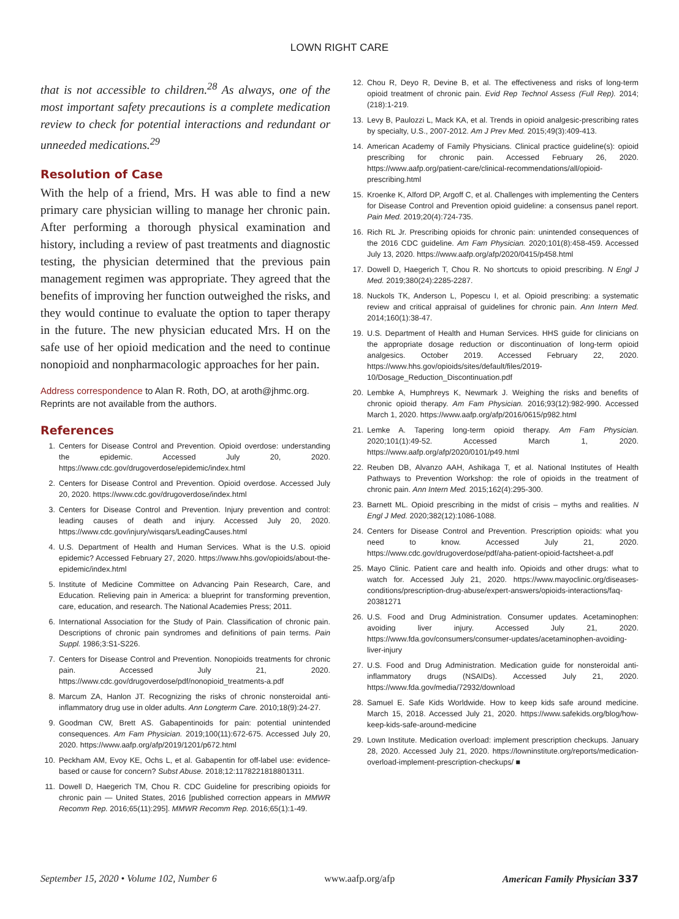LOWN RIGHT CARE
that is not accessible to children.<sup>28</sup> As always, one of the most important safety precautions is a complete medication review to check for potential interactions and redundant or unneeded medications.<sup>29</sup>
Resolution of Case
With the help of a friend, Mrs. H was able to find a new primary care physician willing to manage her chronic pain. After performing a thorough physical examination and history, including a review of past treatments and diagnostic testing, the physician determined that the previous pain management regimen was appropriate. They agreed that the benefits of improving her function outweighed the risks, and they would continue to evaluate the option to taper therapy in the future. The new physician educated Mrs. H on the safe use of her opioid medication and the need to continue nonopioid and nonpharmacologic approaches for her pain.
Address correspondence to Alan R. Roth, DO, at aroth@jhmc.org. Reprints are not available from the authors.
References
1. Centers for Disease Control and Prevention. Opioid overdose: understanding the epidemic. Accessed July 20, 2020. https://www.cdc.gov/drugoverdose/epidemic/index.html
2. Centers for Disease Control and Prevention. Opioid overdose. Accessed July 20, 2020. https://www.cdc.gov/drugoverdose/index.html
3. Centers for Disease Control and Prevention. Injury prevention and control: leading causes of death and injury. Accessed July 20, 2020. https://www.cdc.gov/injury/wisqars/LeadingCauses.html
4. U.S. Department of Health and Human Services. What is the U.S. opioid epidemic? Accessed February 27, 2020. https://www.hhs.gov/opioids/about-the-epidemic/index.html
5. Institute of Medicine Committee on Advancing Pain Research, Care, and Education. Relieving pain in America: a blueprint for transforming prevention, care, education, and research. The National Academies Press; 2011.
6. International Association for the Study of Pain. Classification of chronic pain. Descriptions of chronic pain syndromes and definitions of pain terms. Pain Suppl. 1986;3:S1-S226.
7. Centers for Disease Control and Prevention. Nonopioids treatments for chronic pain. Accessed July 21, 2020. https://www.cdc.gov/drugoverdose/pdf/nonopioid_treatments-a.pdf
8. Marcum ZA, Hanlon JT. Recognizing the risks of chronic nonsteroidal anti-inflammatory drug use in older adults. Ann Longterm Care. 2010;18(9):24-27.
9. Goodman CW, Brett AS. Gabapentinoids for pain: potential unintended consequences. Am Fam Physician. 2019;100(11):672-675. Accessed July 20, 2020. https://www.aafp.org/afp/2019/1201/p672.html
10. Peckham AM, Evoy KE, Ochs L, et al. Gabapentin for off-label use: evidence-based or cause for concern? Subst Abuse. 2018;12:1178221818801311.
11. Dowell D, Haegerich TM, Chou R. CDC Guideline for prescribing opioids for chronic pain — United States, 2016 [published correction appears in MMWR Recomm Rep. 2016;65(11):295]. MMWR Recomm Rep. 2016;65(1):1-49.
12. Chou R, Deyo R, Devine B, et al. The effectiveness and risks of long-term opioid treatment of chronic pain. Evid Rep Technol Assess (Full Rep). 2014;(218):1-219.
13. Levy B, Paulozzi L, Mack KA, et al. Trends in opioid analgesic-prescribing rates by specialty, U.S., 2007-2012. Am J Prev Med. 2015;49(3):409-413.
14. American Academy of Family Physicians. Clinical practice guideline(s): opioid prescribing for chronic pain. Accessed February 26, 2020. https://www.aafp.org/patient-care/clinical-recommendations/all/opioid-prescribing.html
15. Kroenke K, Alford DP, Argoff C, et al. Challenges with implementing the Centers for Disease Control and Prevention opioid guideline: a consensus panel report. Pain Med. 2019;20(4):724-735.
16. Rich RL Jr. Prescribing opioids for chronic pain: unintended consequences of the 2016 CDC guideline. Am Fam Physician. 2020;101(8):458-459. Accessed July 13, 2020. https://www.aafp.org/afp/2020/0415/p458.html
17. Dowell D, Haegerich T, Chou R. No shortcuts to opioid prescribing. N Engl J Med. 2019;380(24):2285-2287.
18. Nuckols TK, Anderson L, Popescu I, et al. Opioid prescribing: a systematic review and critical appraisal of guidelines for chronic pain. Ann Intern Med. 2014;160(1):38-47.
19. U.S. Department of Health and Human Services. HHS guide for clinicians on the appropriate dosage reduction or discontinuation of long-term opioid analgesics. October 2019. Accessed February 22, 2020. https://www.hhs.gov/opioids/sites/default/files/2019-10/Dosage_Reduction_Discontinuation.pdf
20. Lembke A, Humphreys K, Newmark J. Weighing the risks and benefits of chronic opioid therapy. Am Fam Physician. 2016;93(12):982-990. Accessed March 1, 2020. https://www.aafp.org/afp/2016/0615/p982.html
21. Lemke A. Tapering long-term opioid therapy. Am Fam Physician. 2020;101(1):49-52. Accessed March 1, 2020. https://www.aafp.org/afp/2020/0101/p49.html
22. Reuben DB, Alvanzo AAH, Ashikaga T, et al. National Institutes of Health Pathways to Prevention Workshop: the role of opioids in the treatment of chronic pain. Ann Intern Med. 2015;162(4):295-300.
23. Barnett ML. Opioid prescribing in the midst of crisis – myths and realities. N Engl J Med. 2020;382(12):1086-1088.
24. Centers for Disease Control and Prevention. Prescription opioids: what you need to know. Accessed July 21, 2020. https://www.cdc.gov/drugoverdose/pdf/aha-patient-opioid-factsheet-a.pdf
25. Mayo Clinic. Patient care and health info. Opioids and other drugs: what to watch for. Accessed July 21, 2020. https://www.mayoclinic.org/diseases-conditions/prescription-drug-abuse/expert-answers/opioids-interactions/faq-20381271
26. U.S. Food and Drug Administration. Consumer updates. Acetaminophen: avoiding liver injury. Accessed July 21, 2020. https://www.fda.gov/consumers/consumer-updates/acetaminophen-avoiding-liver-injury
27. U.S. Food and Drug Administration. Medication guide for nonsteroidal anti-inflammatory drugs (NSAIDs). Accessed July 21, 2020. https://www.fda.gov/media/72932/download
28. Samuel E. Safe Kids Worldwide. How to keep kids safe around medicine. March 15, 2018. Accessed July 21, 2020. https://www.safekids.org/blog/how-keep-kids-safe-around-medicine
29. Lown Institute. Medication overload: implement prescription checkups. January 28, 2020. Accessed July 21, 2020. https://lowninstitute.org/reports/medication-overload-implement-prescription-checkups/ ■
September 15, 2020 • Volume 102, Number 6 www.aafp.org/afp American Family Physician 337